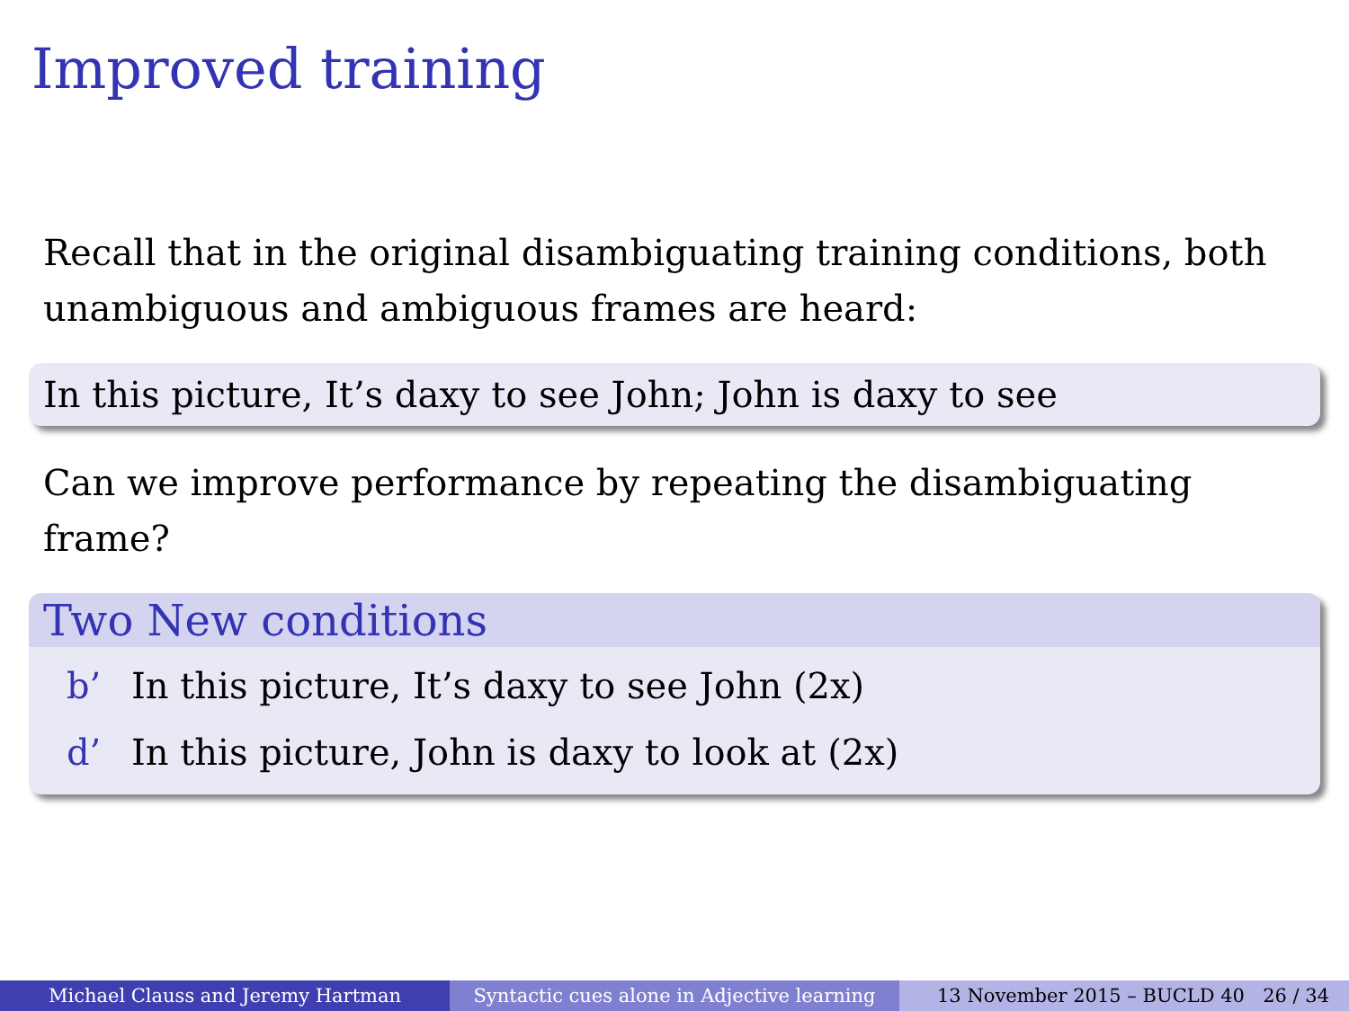Improved training
Recall that in the original disambiguating training conditions, both unambiguous and ambiguous frames are heard:
In this picture, It’s daxy to see John; John is daxy to see
Can we improve performance by repeating the disambiguating frame?
Two New conditions
b’ In this picture, It’s daxy to see John (2x)
d’ In this picture, John is daxy to look at (2x)
Michael Clauss and Jeremy Hartman Syntactic cues alone in Adjective learning
13 November 2015 – BUCLD 40 26 / 34